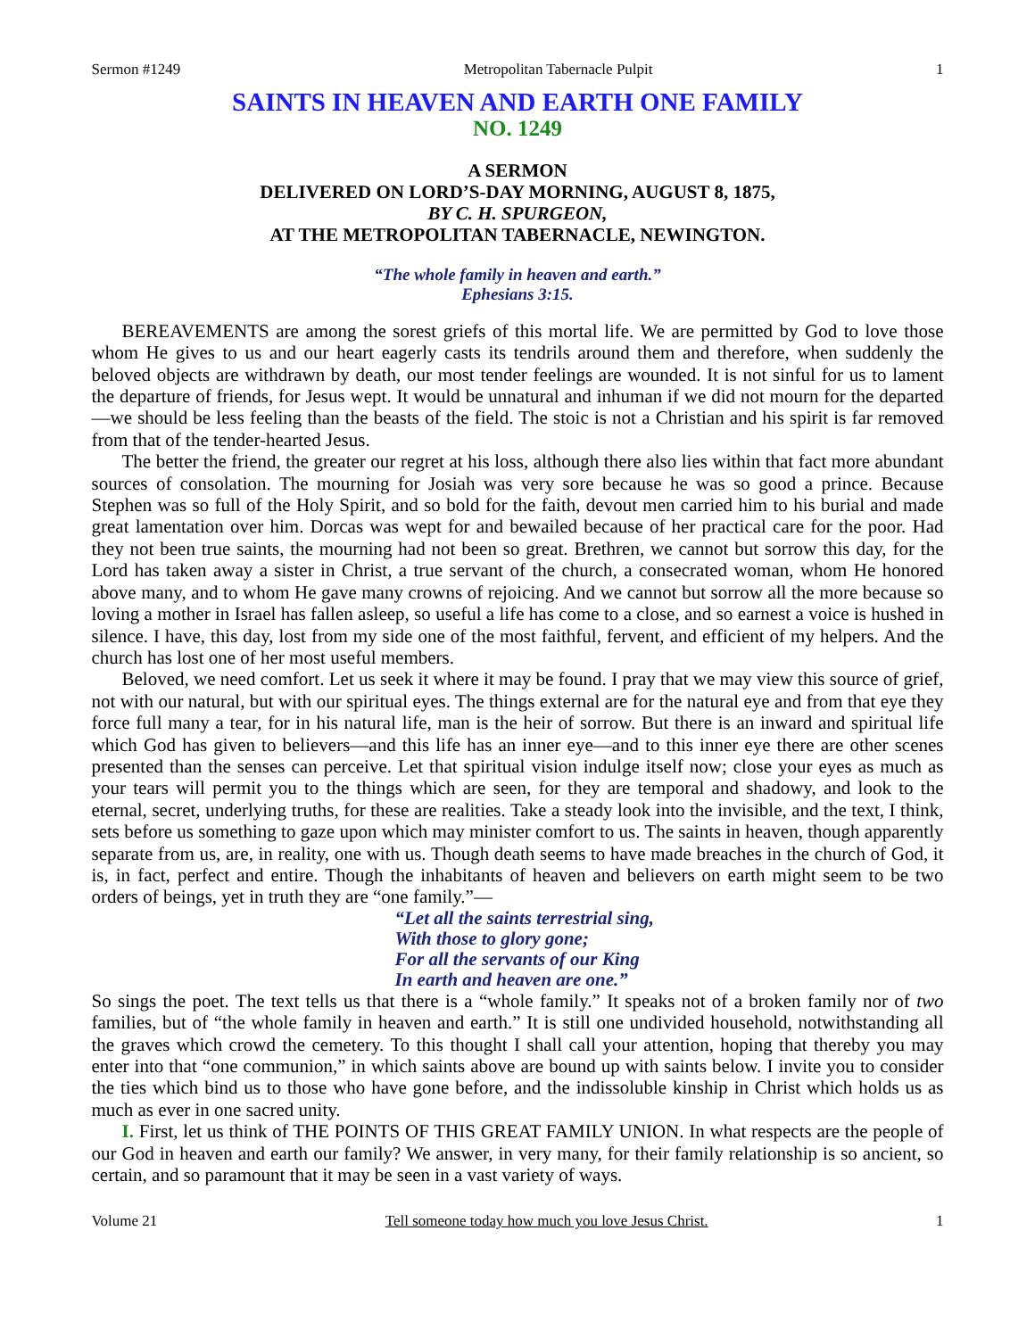Sermon #1249 Metropolitan Tabernacle Pulpit 1
SAINTS IN HEAVEN AND EARTH ONE FAMILY
NO. 1249
A SERMON
DELIVERED ON LORD’S-DAY MORNING, AUGUST 8, 1875,
BY C. H. SPURGEON,
AT THE METROPOLITAN TABERNACLE, NEWINGTON.
“The whole family in heaven and earth.”
Ephesians 3:15.
BEREAVEMENTS are among the sorest griefs of this mortal life. We are permitted by God to love those whom He gives to us and our heart eagerly casts its tendrils around them and therefore, when suddenly the beloved objects are withdrawn by death, our most tender feelings are wounded. It is not sinful for us to lament the departure of friends, for Jesus wept. It would be unnatural and inhuman if we did not mourn for the departed—we should be less feeling than the beasts of the field. The stoic is not a Christian and his spirit is far removed from that of the tender-hearted Jesus.
The better the friend, the greater our regret at his loss, although there also lies within that fact more abundant sources of consolation. The mourning for Josiah was very sore because he was so good a prince. Because Stephen was so full of the Holy Spirit, and so bold for the faith, devout men carried him to his burial and made great lamentation over him. Dorcas was wept for and bewailed because of her practical care for the poor. Had they not been true saints, the mourning had not been so great. Brethren, we cannot but sorrow this day, for the Lord has taken away a sister in Christ, a true servant of the church, a consecrated woman, whom He honored above many, and to whom He gave many crowns of rejoicing. And we cannot but sorrow all the more because so loving a mother in Israel has fallen asleep, so useful a life has come to a close, and so earnest a voice is hushed in silence. I have, this day, lost from my side one of the most faithful, fervent, and efficient of my helpers. And the church has lost one of her most useful members.
Beloved, we need comfort. Let us seek it where it may be found. I pray that we may view this source of grief, not with our natural, but with our spiritual eyes. The things external are for the natural eye and from that eye they force full many a tear, for in his natural life, man is the heir of sorrow. But there is an inward and spiritual life which God has given to believers—and this life has an inner eye—and to this inner eye there are other scenes presented than the senses can perceive. Let that spiritual vision indulge itself now; close your eyes as much as your tears will permit you to the things which are seen, for they are temporal and shadowy, and look to the eternal, secret, underlying truths, for these are realities. Take a steady look into the invisible, and the text, I think, sets before us something to gaze upon which may minister comfort to us. The saints in heaven, though apparently separate from us, are, in reality, one with us. Though death seems to have made breaches in the church of God, it is, in fact, perfect and entire. Though the inhabitants of heaven and believers on earth might seem to be two orders of beings, yet in truth they are “one family.”—
“Let all the saints terrestrial sing,
With those to glory gone;
For all the servants of our King
In earth and heaven are one.”
So sings the poet. The text tells us that there is a “whole family.” It speaks not of a broken family nor of two families, but of “the whole family in heaven and earth.” It is still one undivided household, notwithstanding all the graves which crowd the cemetery. To this thought I shall call your attention, hoping that thereby you may enter into that “one communion,” in which saints above are bound up with saints below. I invite you to consider the ties which bind us to those who have gone before, and the indissoluble kinship in Christ which holds us as much as ever in one sacred unity.
I. First, let us think of THE POINTS OF THIS GREAT FAMILY UNION. In what respects are the people of our God in heaven and earth our family? We answer, in very many, for their family relationship is so ancient, so certain, and so paramount that it may be seen in a vast variety of ways.
Volume 21 Tell someone today how much you love Jesus Christ. 1